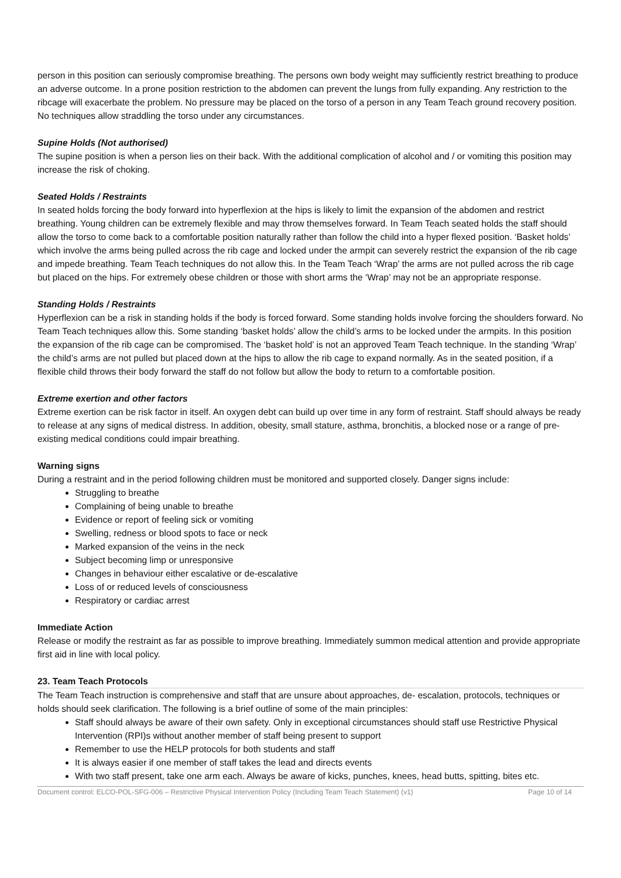person in this position can seriously compromise breathing. The persons own body weight may sufficiently restrict breathing to produce an adverse outcome. In a prone position restriction to the abdomen can prevent the lungs from fully expanding. Any restriction to the ribcage will exacerbate the problem. No pressure may be placed on the torso of a person in any Team Teach ground recovery position. No techniques allow straddling the torso under any circumstances.
Supine Holds (Not authorised)
The supine position is when a person lies on their back. With the additional complication of alcohol and / or vomiting this position may increase the risk of choking.
Seated Holds / Restraints
In seated holds forcing the body forward into hyperflexion at the hips is likely to limit the expansion of the abdomen and restrict breathing. Young children can be extremely flexible and may throw themselves forward. In Team Teach seated holds the staff should allow the torso to come back to a comfortable position naturally rather than follow the child into a hyper flexed position. ‘Basket holds’ which involve the arms being pulled across the rib cage and locked under the armpit can severely restrict the expansion of the rib cage and impede breathing. Team Teach techniques do not allow this. In the Team Teach ‘Wrap’ the arms are not pulled across the rib cage but placed on the hips. For extremely obese children or those with short arms the ‘Wrap’ may not be an appropriate response.
Standing Holds / Restraints
Hyperflexion can be a risk in standing holds if the body is forced forward. Some standing holds involve forcing the shoulders forward. No Team Teach techniques allow this. Some standing ‘basket holds’ allow the child’s arms to be locked under the armpits. In this position the expansion of the rib cage can be compromised. The ‘basket hold’ is not an approved Team Teach technique. In the standing ‘Wrap’ the child’s arms are not pulled but placed down at the hips to allow the rib cage to expand normally. As in the seated position, if a flexible child throws their body forward the staff do not follow but allow the body to return to a comfortable position.
Extreme exertion and other factors
Extreme exertion can be risk factor in itself. An oxygen debt can build up over time in any form of restraint. Staff should always be ready to release at any signs of medical distress. In addition, obesity, small stature, asthma, bronchitis, a blocked nose or a range of pre-existing medical conditions could impair breathing.
Warning signs
During a restraint and in the period following children must be monitored and supported closely. Danger signs include:
Struggling to breathe
Complaining of being unable to breathe
Evidence or report of feeling sick or vomiting
Swelling, redness or blood spots to face or neck
Marked expansion of the veins in the neck
Subject becoming limp or unresponsive
Changes in behaviour either escalative or de-escalative
Loss of or reduced levels of consciousness
Respiratory or cardiac arrest
Immediate Action
Release or modify the restraint as far as possible to improve breathing. Immediately summon medical attention and provide appropriate first aid in line with local policy.
23. Team Teach Protocols
The Team Teach instruction is comprehensive and staff that are unsure about approaches, de- escalation, protocols, techniques or holds should seek clarification. The following is a brief outline of some of the main principles:
Staff should always be aware of their own safety. Only in exceptional circumstances should staff use Restrictive Physical Intervention (RPI)s without another member of staff being present to support
Remember to use the HELP protocols for both students and staff
It is always easier if one member of staff takes the lead and directs events
With two staff present, take one arm each. Always be aware of kicks, punches, knees, head butts, spitting, bites etc.
Document control: ELCO-POL-SFG-006 – Restrictive Physical Intervention Policy (Including Team Teach Statement) (v1) Page 10 of 14